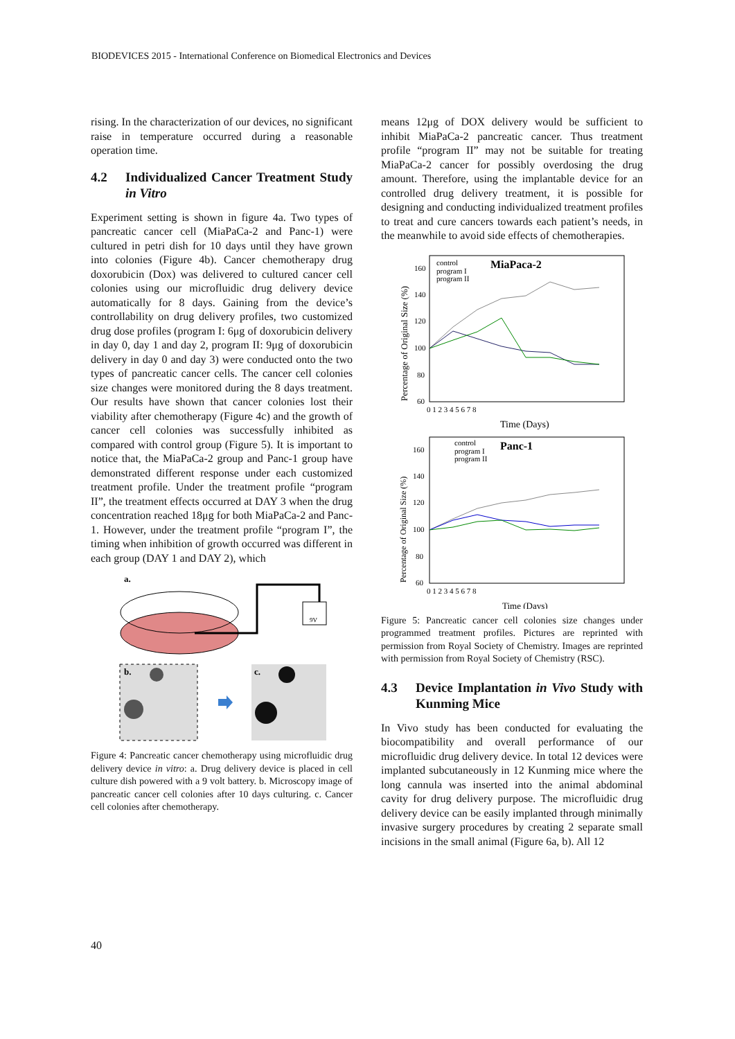BIODEVICES 2015 - International Conference on Biomedical Electronics and Devices
rising. In the characterization of our devices, no significant raise in temperature occurred during a reasonable operation time.
4.2 Individualized Cancer Treatment Study in Vitro
Experiment setting is shown in figure 4a. Two types of pancreatic cancer cell (MiaPaCa-2 and Panc-1) were cultured in petri dish for 10 days until they have grown into colonies (Figure 4b). Cancer chemotherapy drug doxorubicin (Dox) was delivered to cultured cancer cell colonies using our microfluidic drug delivery device automatically for 8 days. Gaining from the device’s controllability on drug delivery profiles, two customized drug dose profiles (program I: 6μg of doxorubicin delivery in day 0, day 1 and day 2, program II: 9μg of doxorubicin delivery in day 0 and day 3) were conducted onto the two types of pancreatic cancer cells. The cancer cell colonies size changes were monitored during the 8 days treatment. Our results have shown that cancer colonies lost their viability after chemotherapy (Figure 4c) and the growth of cancer cell colonies was successfully inhibited as compared with control group (Figure 5). It is important to notice that, the MiaPaCa-2 group and Panc-1 group have demonstrated different response under each customized treatment profile. Under the treatment profile “program II”, the treatment effects occurred at DAY 3 when the drug concentration reached 18μg for both MiaPaCa-2 and Panc-1. However, under the treatment profile “program I”, the timing when inhibition of growth occurred was different in each group (DAY 1 and DAY 2), which
a.
9V
b.
c.
Figure 4: Pancreatic cancer chemotherapy using microfluidic drug delivery device in vitro: a. Drug delivery device is placed in cell culture dish powered with a 9 volt battery. b. Microscopy image of pancreatic cancer cell colonies after 10 days culturing. c. Cancer cell colonies after chemotherapy.
means 12μg of DOX delivery would be sufficient to inhibit MiaPaCa-2 pancreatic cancer. Thus treatment profile “program II” may not be suitable for treating MiaPaCa-2 cancer for possibly overdosing the drug amount. Therefore, using the implantable device for an controlled drug delivery treatment, it is possible for designing and conducting individualized treatment profiles to treat and cure cancers towards each patient’s needs, in the meanwhile to avoid side effects of chemotherapies.
MiaPaca-2
control
program I
program II
160
140
120
100
80
60
0 1 2 3 4 5 6 7 8
Time (Days)
Percentage of Original Size (%)
Panc-1
control
program I
program II
160
140
120
100
80
60
0 1 2 3 4 5 6 7 8
Time (Days)
Percentage of Original Size (%)
Figure 5: Pancreatic cancer cell colonies size changes under programmed treatment profiles. Pictures are reprinted with permission from Royal Society of Chemistry. Images are reprinted with permission from Royal Society of Chemistry (RSC).
4.3 Device Implantation in Vivo Study with Kunming Mice
In Vivo study has been conducted for evaluating the biocompatibility and overall performance of our microfluidic drug delivery device. In total 12 devices were implanted subcutaneously in 12 Kunming mice where the long cannula was inserted into the animal abdominal cavity for drug delivery purpose. The microfluidic drug delivery device can be easily implanted through minimally invasive surgery procedures by creating 2 separate small incisions in the small animal (Figure 6a, b). All 12
40